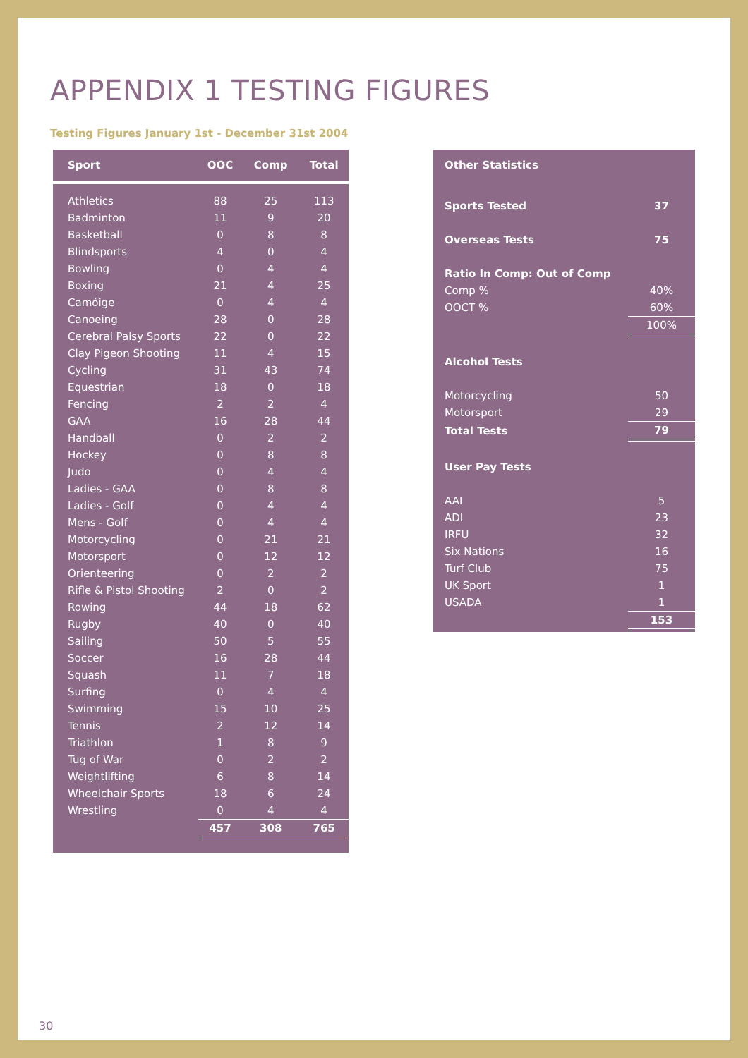APPENDIX 1 TESTING FIGURES
Testing Figures January 1st - December 31st 2004
| Sport | OOC | Comp | Total |
| --- | --- | --- | --- |
| Athletics | 88 | 25 | 113 |
| Badminton | 11 | 9 | 20 |
| Basketball | 0 | 8 | 8 |
| Blindsports | 4 | 0 | 4 |
| Bowling | 0 | 4 | 4 |
| Boxing | 21 | 4 | 25 |
| Camóige | 0 | 4 | 4 |
| Canoeing | 28 | 0 | 28 |
| Cerebral Palsy Sports | 22 | 0 | 22 |
| Clay Pigeon Shooting | 11 | 4 | 15 |
| Cycling | 31 | 43 | 74 |
| Equestrian | 18 | 0 | 18 |
| Fencing | 2 | 2 | 4 |
| GAA | 16 | 28 | 44 |
| Handball | 0 | 2 | 2 |
| Hockey | 0 | 8 | 8 |
| Judo | 0 | 4 | 4 |
| Ladies - GAA | 0 | 8 | 8 |
| Ladies - Golf | 0 | 4 | 4 |
| Mens - Golf | 0 | 4 | 4 |
| Motorcycling | 0 | 21 | 21 |
| Motorsport | 0 | 12 | 12 |
| Orienteering | 0 | 2 | 2 |
| Rifle & Pistol Shooting | 2 | 0 | 2 |
| Rowing | 44 | 18 | 62 |
| Rugby | 40 | 0 | 40 |
| Sailing | 50 | 5 | 55 |
| Soccer | 16 | 28 | 44 |
| Squash | 11 | 7 | 18 |
| Surfing | 0 | 4 | 4 |
| Swimming | 15 | 10 | 25 |
| Tennis | 2 | 12 | 14 |
| Triathlon | 1 | 8 | 9 |
| Tug of War | 0 | 2 | 2 |
| Weightlifting | 6 | 8 | 14 |
| Wheelchair Sports | 18 | 6 | 24 |
| Wrestling | 0 | 4 | 4 |
| | 457 | 308 | 765 |
| Other Statistics | |
| Sports Tested | 37 |
| Overseas Tests | 75 |
| Ratio In Comp: Out of Comp | |
| Comp % | 40% |
| OOCT % | 60% |
| | 100% |
| Alcohol Tests | |
| Motorcycling | 50 |
| Motorsport | 29 |
| Total Tests | 79 |
| User Pay Tests | |
| AAI | 5 |
| ADI | 23 |
| IRFU | 32 |
| Six Nations | 16 |
| Turf Club | 75 |
| UK Sport | 1 |
| USADA | 1 |
| | 153 |
30